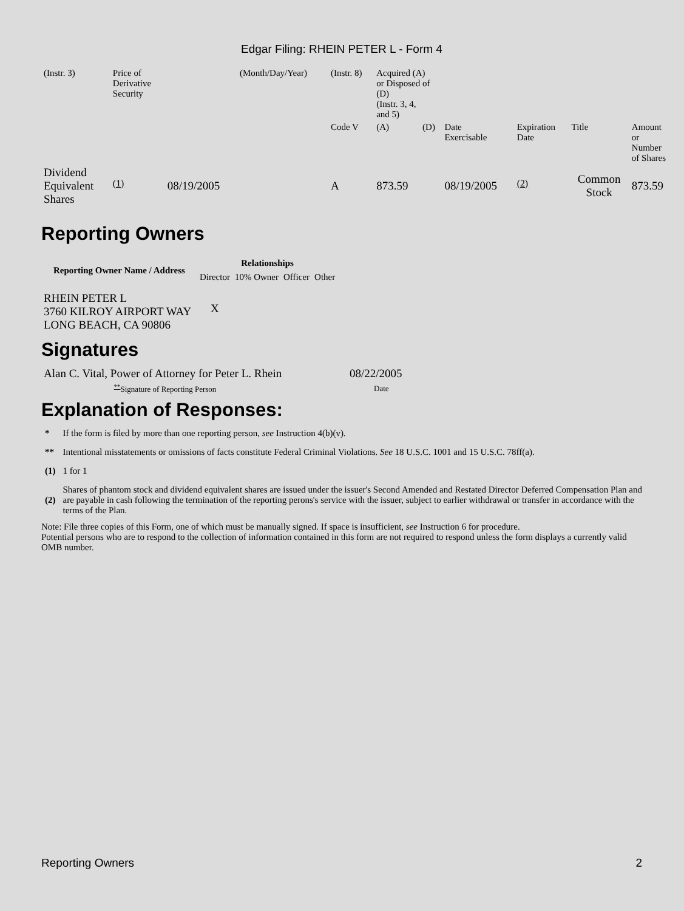Edgar Filing: RHEIN PETER L - Form 4
| (Instr. 3) | Price of Derivative Security | | (Month/Day/Year) | (Instr. 8) | Acquired (A) or Disposed of (D) (Instr. 3, 4, and 5) | | | | | | |
| | | | | Code V | (A) | (D) | Date Exercisable | Expiration Date | Title | Amount or Number of Shares | |
| Dividend Equivalent Shares | <sup>(1)</sup> | 08/19/2005 | | A | 873.59 | | 08/19/2005 | <sup>(2)</sup> | Common Stock | 873.59 | |
Reporting Owners
| Reporting Owner Name / Address | Relationships | | | |
| --- | --- | --- | --- | --- |
| | Director | 10% Owner | Officer | Other |
| RHEIN PETER L 3760 KILROY AIRPORT WAY LONG BEACH, CA 90806 | X | | | |
Signatures
| Alan C. Vital, Power of Attorney for Peter L. Rhein | 08/22/2005 |
| <sup>**</sup> Signature of Reporting Person | Date |
Explanation of Responses:
| * | If the form is filed by more than one reporting person, see Instruction 4(b)(v). |
| ** | Intentional misstatements or omissions of facts constitute Federal Criminal Violations. See 18 U.S.C. 1001 and 15 U.S.C. 78ff(a). |
| (1) | 1 for 1 |
| (2) | Shares of phantom stock and dividend equivalent shares are issued under the issuer's Second Amended and Restated Director Deferred Compensation Plan and are payable in cash following the termination of the reporting perons's service with the issuer, subject to earlier withdrawal or transfer in accordance with the terms of the Plan. |
Note: File three copies of this Form, one of which must be manually signed. If space is insufficient, see Instruction 6 for procedure.
Potential persons who are to respond to the collection of information contained in this form are not required to respond unless the form displays a currently valid OMB number.
Reporting Owners 2